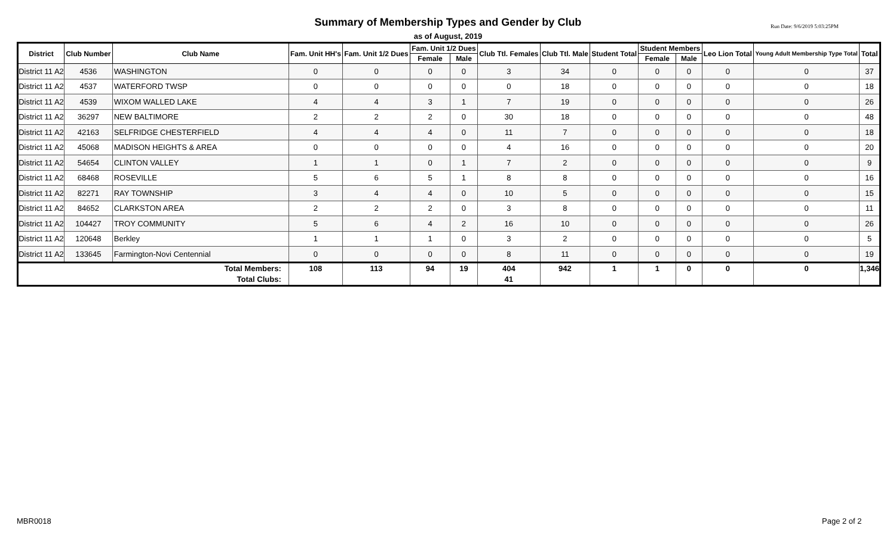Summary of Membership Types and Gender by Club
as of August, 2019
Run Date: 9/6/2019 5:03:25PM
| District | Club Number | Club Name | Fam. Unit HH's | Fam. Unit 1/2 Dues | Fam. Unit 1/2 Dues | | Club Ttl. Females | Club Ttl. Male | Student Total | Student Members | | Leo Lion Total | Young Adult Membership Type Total | Total |
| --- | --- | --- | --- | --- | --- | --- | --- | --- | --- | --- | --- | --- | --- | --- |
| | | | | | Female | Male | | | | Female | Male | | | |
| District 11 A2 | 4536 | WASHINGTON | 0 | 0 | 0 | 0 | 3 | 34 | 0 | 0 | 0 | 0 | 0 | 37 |
| District 11 A2 | 4537 | WATERFORD TWSP | 0 | 0 | 0 | 0 | 0 | 18 | 0 | 0 | 0 | 0 | 0 | 18 |
| District 11 A2 | 4539 | WIXOM WALLED LAKE | 4 | 4 | 3 | 1 | 7 | 19 | 0 | 0 | 0 | 0 | 0 | 26 |
| District 11 A2 | 36297 | NEW BALTIMORE | 2 | 2 | 2 | 0 | 30 | 18 | 0 | 0 | 0 | 0 | 0 | 48 |
| District 11 A2 | 42163 | SELFRIDGE CHESTERFIELD | 4 | 4 | 4 | 0 | 11 | 7 | 0 | 0 | 0 | 0 | 0 | 18 |
| District 11 A2 | 45068 | MADISON HEIGHTS & AREA | 0 | 0 | 0 | 0 | 4 | 16 | 0 | 0 | 0 | 0 | 0 | 20 |
| District 11 A2 | 54654 | CLINTON VALLEY | 1 | 1 | 0 | 1 | 7 | 2 | 0 | 0 | 0 | 0 | 0 | 9 |
| District 11 A2 | 68468 | ROSEVILLE | 5 | 6 | 5 | 1 | 8 | 8 | 0 | 0 | 0 | 0 | 0 | 16 |
| District 11 A2 | 82271 | RAY TOWNSHIP | 3 | 4 | 4 | 0 | 10 | 5 | 0 | 0 | 0 | 0 | 0 | 15 |
| District 11 A2 | 84652 | CLARKSTON AREA | 2 | 2 | 2 | 0 | 3 | 8 | 0 | 0 | 0 | 0 | 0 | 11 |
| District 11 A2 | 104427 | TROY COMMUNITY | 5 | 6 | 4 | 2 | 16 | 10 | 0 | 0 | 0 | 0 | 0 | 26 |
| District 11 A2 | 120648 | Berkley | 1 | 1 | 1 | 0 | 3 | 2 | 0 | 0 | 0 | 0 | 0 | 5 |
| District 11 A2 | 133645 | Farmington-Novi Centennial | 0 | 0 | 0 | 0 | 8 | 11 | 0 | 0 | 0 | 0 | 0 | 19 |
| Total Members: Total Clubs: | | | 108 | 113 | 94 | 19 | 404 41 | 942 | 1 | 1 | 0 | 0 | 0 | 1,346 |
MBR0018 Page 2 of 2